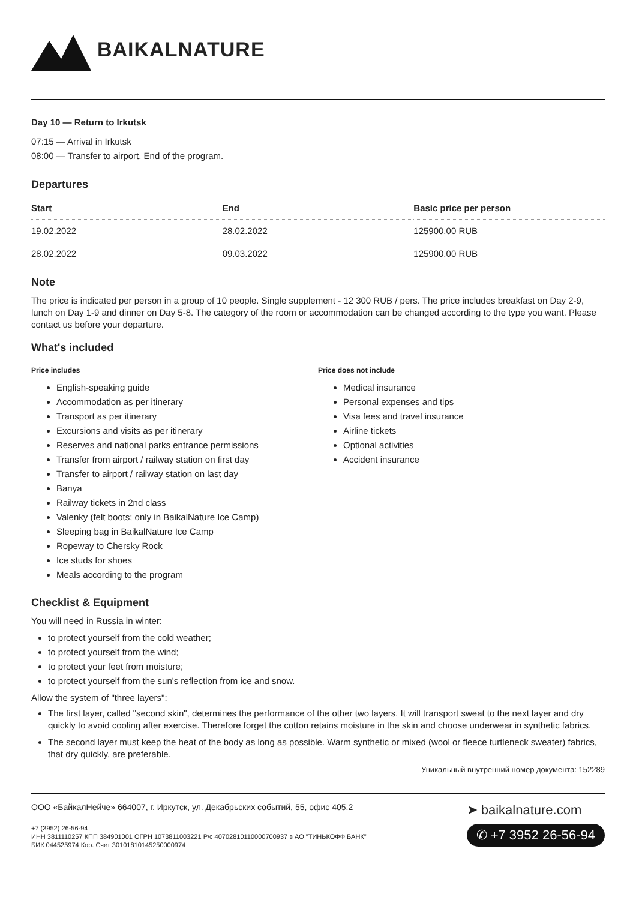BAIKALNATURE
Day 10 — Return to Irkutsk
07:15 — Arrival in Irkutsk
08:00 — Transfer to airport. End of the program.
Departures
| Start | End | Basic price per person |
| --- | --- | --- |
| 19.02.2022 | 28.02.2022 | 125900.00 RUB |
| 28.02.2022 | 09.03.2022 | 125900.00 RUB |
Note
The price is indicated per person in a group of 10 people. Single supplement - 12 300 RUB / pers. The price includes breakfast on Day 2-9, lunch on Day 1-9 and dinner on Day 5-8. The category of the room or accommodation can be changed according to the type you want. Please contact us before your departure.
What's included
Price includes
English-speaking guide
Accommodation as per itinerary
Transport as per itinerary
Excursions and visits as per itinerary
Reserves and national parks entrance permissions
Transfer from airport / railway station on first day
Transfer to airport / railway station on last day
Banya
Railway tickets in 2nd class
Valenky (felt boots; only in BaikalNature Ice Camp)
Sleeping bag in BaikalNature Ice Camp
Ropeway to Chersky Rock
Ice studs for shoes
Meals according to the program
Price does not include
Medical insurance
Personal expenses and tips
Visa fees and travel insurance
Airline tickets
Optional activities
Accident insurance
Checklist & Equipment
You will need in Russia in winter:
to protect yourself from the cold weather;
to protect yourself from the wind;
to protect your feet from moisture;
to protect yourself from the sun's reflection from ice and snow.
Allow the system of "three layers":
The first layer, called "second skin", determines the performance of the other two layers. It will transport sweat to the next layer and dry quickly to avoid cooling after exercise. Therefore forget the cotton retains moisture in the skin and choose underwear in synthetic fabrics.
The second layer must keep the heat of the body as long as possible. Warm synthetic or mixed (wool or fleece turtleneck sweater) fabrics, that dry quickly, are preferable.
Уникальный внутренний номер документа: 152289
ООО «БайкалНейче» 664007, г. Иркутск, ул. Декабрьских событий, 55, офис 405.2
+7 (3952) 26-56-94
ИНН 3811110257 КПП 384901001 ОГРН 1073811003221 Р/с 40702810110000700937 в АО "ТИНЬКОФФ БАНК"
БИК 044525974 Кор. Счет 30101810145250000974
➤ baikalnature.com
✆ +7 3952 26-56-94